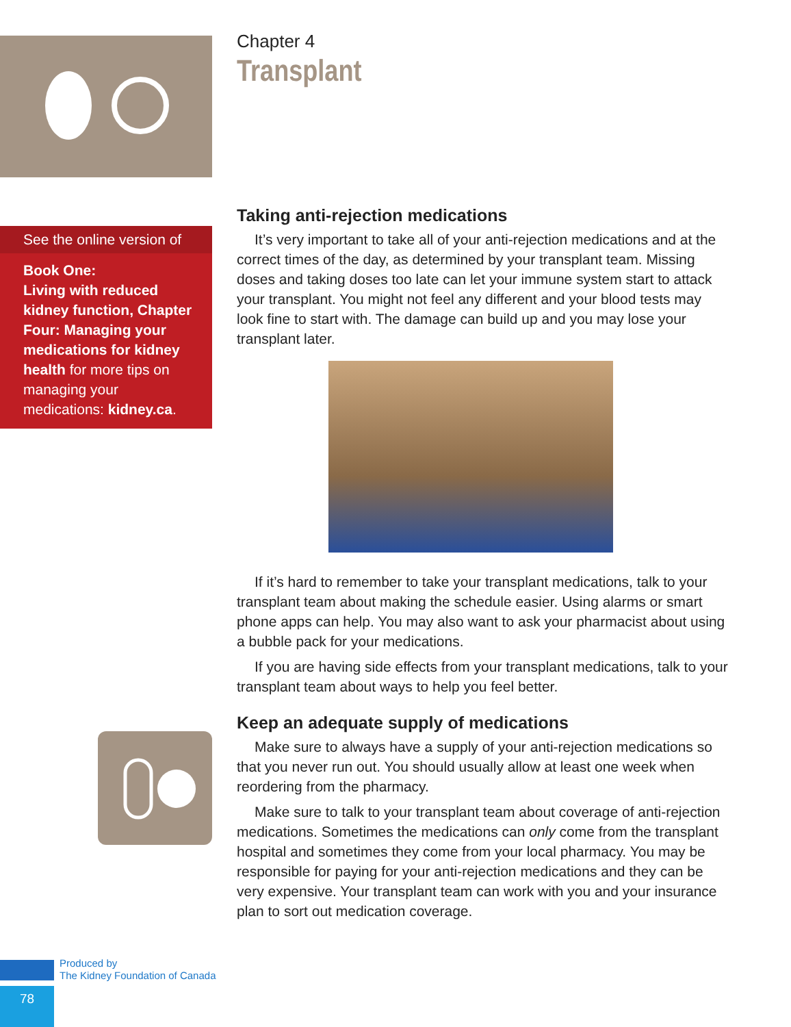See the online version of
Book One:
Living with reduced kidney function, Chapter Four: Managing your medications for kidney health for more tips on managing your medications: kidney.ca.
Chapter 4
Transplant
Taking anti-rejection medications
It’s very important to take all of your anti-rejection medications and at the correct times of the day, as determined by your transplant team. Missing doses and taking doses too late can let your immune system start to attack your transplant. You might not feel any different and your blood tests may look fine to start with. The damage can build up and you may lose your transplant later.
If it’s hard to remember to take your transplant medications, talk to your transplant team about making the schedule easier. Using alarms or smart phone apps can help. You may also want to ask your pharmacist about using a bubble pack for your medications.
If you are having side effects from your transplant medications, talk to your transplant team about ways to help you feel better.
Keep an adequate supply of medications
Make sure to always have a supply of your anti-rejection medications so that you never run out. You should usually allow at least one week when reordering from the pharmacy.
Make sure to talk to your transplant team about coverage of anti-rejection medications. Sometimes the medications can only come from the transplant hospital and sometimes they come from your local pharmacy. You may be responsible for paying for your anti-rejection medications and they can be very expensive. Your transplant team can work with you and your insurance plan to sort out medication coverage.
Produced by
The Kidney Foundation of Canada
78